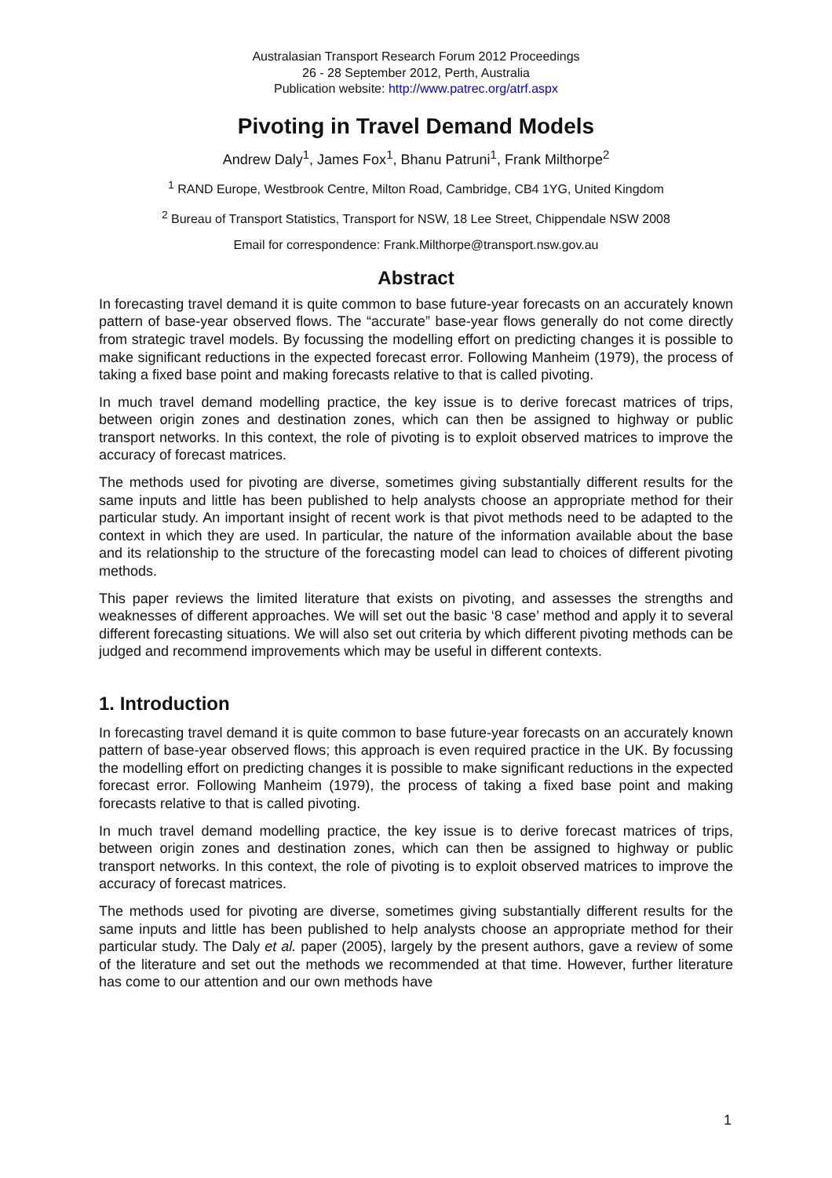Australasian Transport Research Forum 2012 Proceedings
26 - 28 September 2012, Perth, Australia
Publication website: http://www.patrec.org/atrf.aspx
Pivoting in Travel Demand Models
Andrew Daly<sup>1</sup>, James Fox<sup>1</sup>, Bhanu Patruni<sup>1</sup>, Frank Milthorpe<sup>2</sup>
<sup>1</sup> RAND Europe, Westbrook Centre, Milton Road, Cambridge, CB4 1YG, United Kingdom
<sup>2</sup> Bureau of Transport Statistics, Transport for NSW, 18 Lee Street, Chippendale NSW 2008
Email for correspondence: Frank.Milthorpe@transport.nsw.gov.au
Abstract
In forecasting travel demand it is quite common to base future-year forecasts on an accurately known pattern of base-year observed flows. The “accurate” base-year flows generally do not come directly from strategic travel models. By focussing the modelling effort on predicting changes it is possible to make significant reductions in the expected forecast error. Following Manheim (1979), the process of taking a fixed base point and making forecasts relative to that is called pivoting.
In much travel demand modelling practice, the key issue is to derive forecast matrices of trips, between origin zones and destination zones, which can then be assigned to highway or public transport networks. In this context, the role of pivoting is to exploit observed matrices to improve the accuracy of forecast matrices.
The methods used for pivoting are diverse, sometimes giving substantially different results for the same inputs and little has been published to help analysts choose an appropriate method for their particular study. An important insight of recent work is that pivot methods need to be adapted to the context in which they are used. In particular, the nature of the information available about the base and its relationship to the structure of the forecasting model can lead to choices of different pivoting methods.
This paper reviews the limited literature that exists on pivoting, and assesses the strengths and weaknesses of different approaches. We will set out the basic ‘8 case’ method and apply it to several different forecasting situations. We will also set out criteria by which different pivoting methods can be judged and recommend improvements which may be useful in different contexts.
1. Introduction
In forecasting travel demand it is quite common to base future-year forecasts on an accurately known pattern of base-year observed flows; this approach is even required practice in the UK. By focussing the modelling effort on predicting changes it is possible to make significant reductions in the expected forecast error. Following Manheim (1979), the process of taking a fixed base point and making forecasts relative to that is called pivoting.
In much travel demand modelling practice, the key issue is to derive forecast matrices of trips, between origin zones and destination zones, which can then be assigned to highway or public transport networks. In this context, the role of pivoting is to exploit observed matrices to improve the accuracy of forecast matrices.
The methods used for pivoting are diverse, sometimes giving substantially different results for the same inputs and little has been published to help analysts choose an appropriate method for their particular study. The Daly et al. paper (2005), largely by the present authors, gave a review of some of the literature and set out the methods we recommended at that time. However, further literature has come to our attention and our own methods have
1